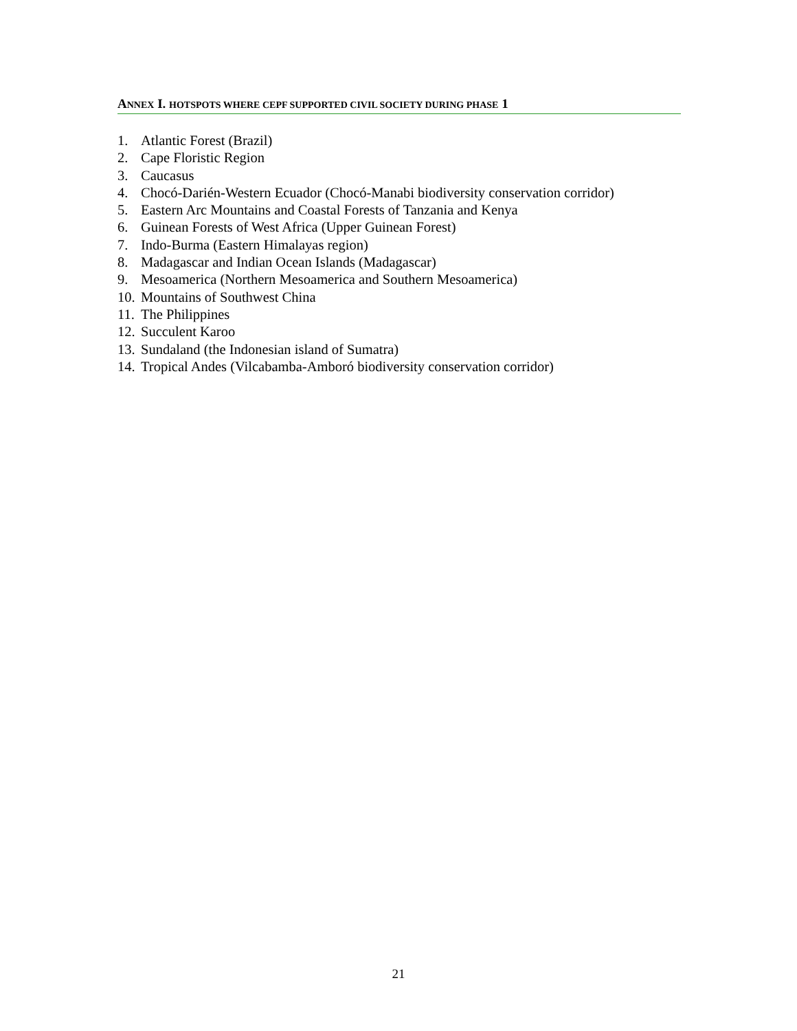ANNEX I. HOTSPOTS WHERE CEPF SUPPORTED CIVIL SOCIETY DURING PHASE 1
1. Atlantic Forest (Brazil)
2. Cape Floristic Region
3. Caucasus
4. Chocó-Darién-Western Ecuador (Chocó-Manabi biodiversity conservation corridor)
5. Eastern Arc Mountains and Coastal Forests of Tanzania and Kenya
6. Guinean Forests of West Africa (Upper Guinean Forest)
7. Indo-Burma (Eastern Himalayas region)
8. Madagascar and Indian Ocean Islands (Madagascar)
9. Mesoamerica (Northern Mesoamerica and Southern Mesoamerica)
10. Mountains of Southwest China
11. The Philippines
12. Succulent Karoo
13. Sundaland (the Indonesian island of Sumatra)
14. Tropical Andes (Vilcabamba-Amboró biodiversity conservation corridor)
21